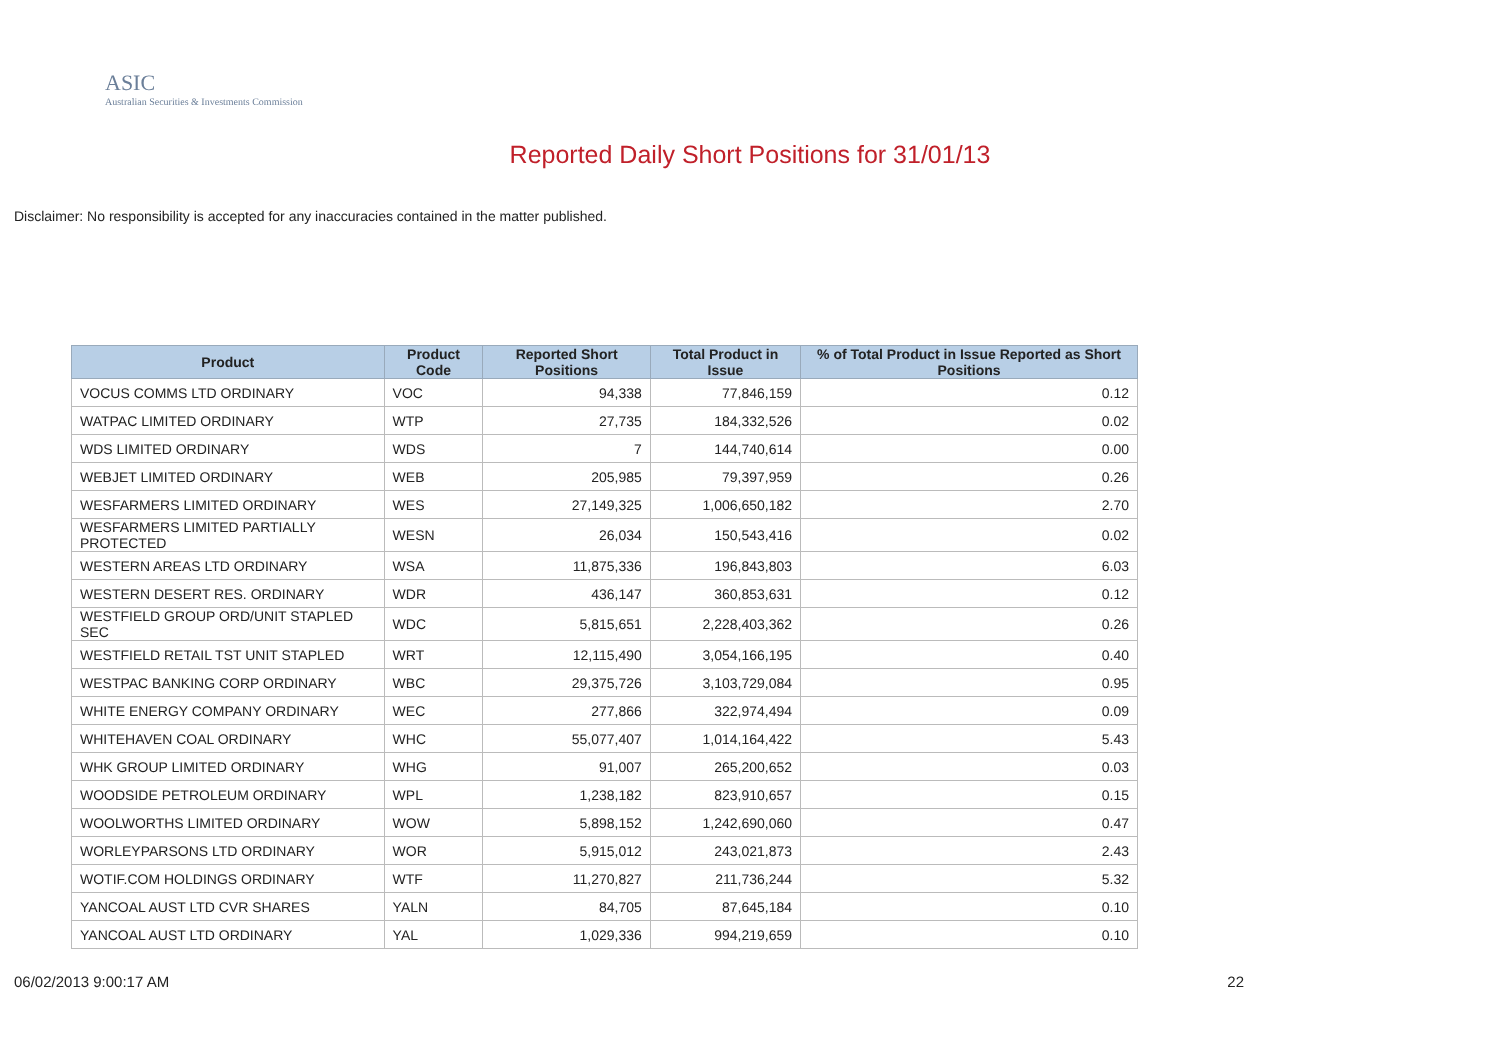ASIC
Australian Securities & Investments Commission
Reported Daily Short Positions for 31/01/13
Disclaimer: No responsibility is accepted for any inaccuracies contained in the matter published.
| Product | Product Code | Reported Short Positions | Total Product in Issue | % of Total Product in Issue Reported as Short Positions |
| --- | --- | --- | --- | --- |
| VOCUS COMMS LTD ORDINARY | VOC | 94,338 | 77,846,159 | 0.12 |
| WATPAC LIMITED ORDINARY | WTP | 27,735 | 184,332,526 | 0.02 |
| WDS LIMITED ORDINARY | WDS | 7 | 144,740,614 | 0.00 |
| WEBJET LIMITED ORDINARY | WEB | 205,985 | 79,397,959 | 0.26 |
| WESFARMERS LIMITED ORDINARY | WES | 27,149,325 | 1,006,650,182 | 2.70 |
| WESFARMERS LIMITED PARTIALLY PROTECTED | WESN | 26,034 | 150,543,416 | 0.02 |
| WESTERN AREAS LTD ORDINARY | WSA | 11,875,336 | 196,843,803 | 6.03 |
| WESTERN DESERT RES. ORDINARY | WDR | 436,147 | 360,853,631 | 0.12 |
| WESTFIELD GROUP ORD/UNIT STAPLED SEC | WDC | 5,815,651 | 2,228,403,362 | 0.26 |
| WESTFIELD RETAIL TST UNIT STAPLED | WRT | 12,115,490 | 3,054,166,195 | 0.40 |
| WESTPAC BANKING CORP ORDINARY | WBC | 29,375,726 | 3,103,729,084 | 0.95 |
| WHITE ENERGY COMPANY ORDINARY | WEC | 277,866 | 322,974,494 | 0.09 |
| WHITEHAVEN COAL ORDINARY | WHC | 55,077,407 | 1,014,164,422 | 5.43 |
| WHK GROUP LIMITED ORDINARY | WHG | 91,007 | 265,200,652 | 0.03 |
| WOODSIDE PETROLEUM ORDINARY | WPL | 1,238,182 | 823,910,657 | 0.15 |
| WOOLWORTHS LIMITED ORDINARY | WOW | 5,898,152 | 1,242,690,060 | 0.47 |
| WORLEYPARSONS LTD ORDINARY | WOR | 5,915,012 | 243,021,873 | 2.43 |
| WOTIF.COM HOLDINGS ORDINARY | WTF | 11,270,827 | 211,736,244 | 5.32 |
| YANCOAL AUST LTD CVR SHARES | YALN | 84,705 | 87,645,184 | 0.10 |
| YANCOAL AUST LTD ORDINARY | YAL | 1,029,336 | 994,219,659 | 0.10 |
06/02/2013 9:00:17 AM 22